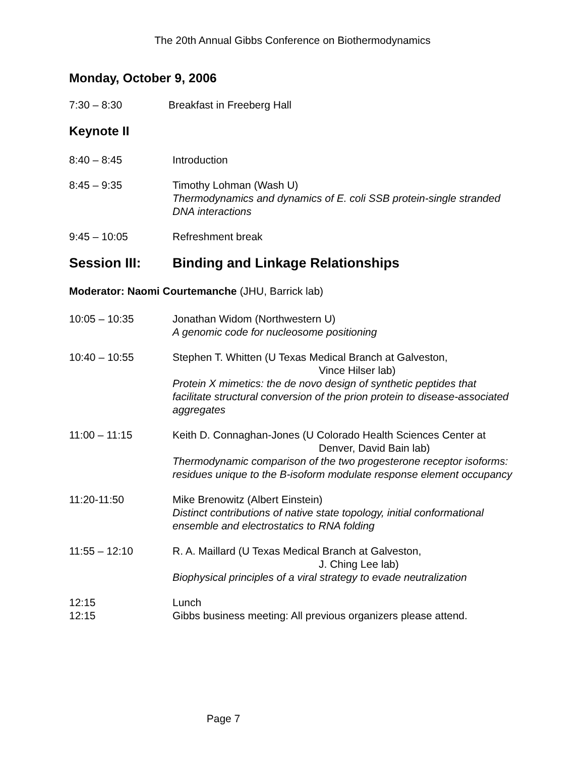The 20th Annual Gibbs Conference on Biothermodynamics
Monday, October 9, 2006
7:30 – 8:30 Breakfast in Freeberg Hall
Keynote II
8:40 – 8:45 Introduction
8:45 – 9:35 Timothy Lohman (Wash U)
Thermodynamics and dynamics of E. coli SSB protein-single stranded DNA interactions
9:45 – 10:05 Refreshment break
Session III: Binding and Linkage Relationships
Moderator: Naomi Courtemanche (JHU, Barrick lab)
10:05 – 10:35 Jonathan Widom (Northwestern U)
A genomic code for nucleosome positioning
10:40 – 10:55 Stephen T. Whitten (U Texas Medical Branch at Galveston,
Vince Hilser lab)
Protein X mimetics: the de novo design of synthetic peptides that facilitate structural conversion of the prion protein to disease-associated aggregates
11:00 – 11:15 Keith D. Connaghan-Jones (U Colorado Health Sciences Center at
Denver, David Bain lab)
Thermodynamic comparison of the two progesterone receptor isoforms: residues unique to the B-isoform modulate response element occupancy
11:20-11:50 Mike Brenowitz (Albert Einstein)
Distinct contributions of native state topology, initial conformational ensemble and electrostatics to RNA folding
11:55 – 12:10 R. A. Maillard (U Texas Medical Branch at Galveston,
J. Ching Lee lab)
Biophysical principles of a viral strategy to evade neutralization
12:15 Lunch
12:15 Gibbs business meeting: All previous organizers please attend.
Page 7